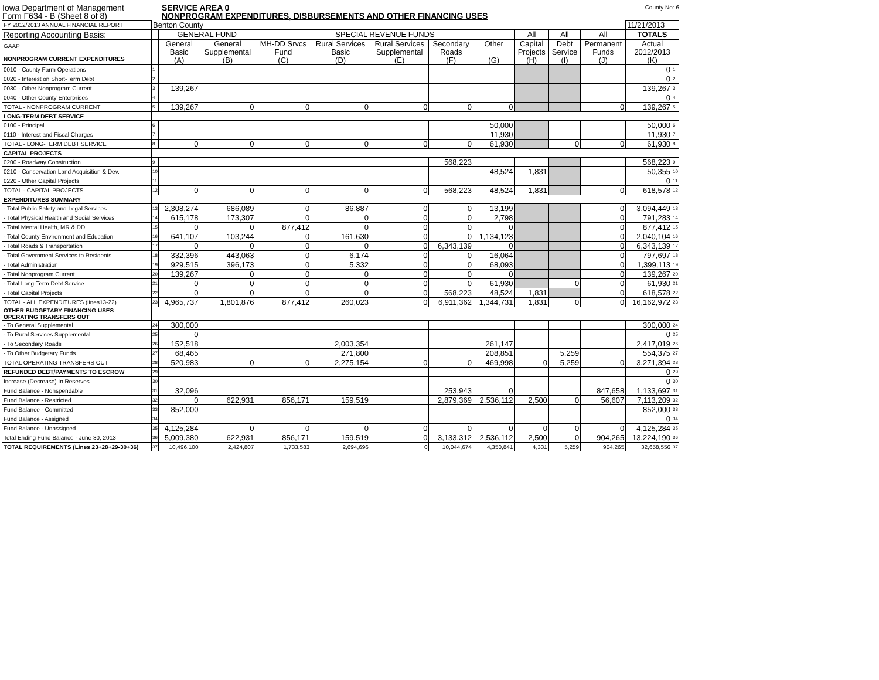Iowa Department of Management
Form F634 - B (Sheet 8 of 8)
SERVICE AREA 0
NONPROGRAM EXPENDITURES, DISBURSEMENTS AND OTHER FINANCING USES
County No: 6
| FY 2012/2013 ANNUAL FINANCIAL REPORT | Benton County | | | | | | | | | | | 11/21/2013 | |
| Reporting Accounting Basis: | | GENERAL FUND | | SPECIAL REVENUE FUNDS | | | | | All | All | All | TOTALS | |
| GAAP NONPROGRAM CURRENT EXPENDITURES | | General Basic (A) | General Supplemental (B) | MH-DD Srvcs Fund (C) | Rural Services Basic (D) | Rural Services Supplemental (E) | Secondary Roads (F) | Other (G) | Capital Projects (H) | Debt Service (I) | Permanent Funds (J) | Actual 2012/2013 (K) | |
| 0010 - County Farm Operations | 1 | | | | | | | | | | | 0 | 1 |
| 0020 - Interest on Short-Term Debt | 2 | | | | | | | | | | | 0 | 2 |
| 0030 - Other Nonprogram Current | 3 | 139,267 | | | | | | | | | | 139,267 | 3 |
| 0040 - Other County Enterprises | 4 | | | | | | | | | | | 0 | 4 |
| TOTAL - NONPROGRAM CURRENT | 5 | 139,267 | 0 | 0 | 0 | 0 | 0 | 0 | | | 0 | 139,267 | 5 |
| LONG-TERM DEBT SERVICE | | | | | | | | | | | | | |
| 0100 - Principal | 6 | | | | | | | 50,000 | | | | 50,000 | 6 |
| 0110 - Interest and Fiscal Charges | 7 | | | | | | | 11,930 | | | | 11,930 | 7 |
| TOTAL - LONG-TERM DEBT SERVICE | 8 | 0 | 0 | 0 | 0 | 0 | 0 | 61,930 | | 0 | 0 | 61,930 | 8 |
| CAPITAL PROJECTS | | | | | | | | | | | | | |
| 0200 - Roadway Construction | 9 | | | | | | 568,223 | | | | | 568,223 | 9 |
| 0210 - Conservation Land Acquisition & Dev. | 10 | | | | | | | 48,524 | 1,831 | | | 50,355 | 10 |
| 0220 - Other Capital Projects | 11 | | | | | | | | | | | 0 | 11 |
| TOTAL - CAPITAL PROJECTS | 12 | 0 | 0 | 0 | 0 | 0 | 568,223 | 48,524 | 1,831 | | 0 | 618,578 | 12 |
| EXPENDITURES SUMMARY | | | | | | | | | | | | | |
| - Total Public Safety and Legal Services | 13 | 2,308,274 | 686,089 | 0 | 86,887 | 0 | 0 | 13,199 | | | 0 | 3,094,449 | 13 |
| - Total Physical Health and Social Services | 14 | 615,178 | 173,307 | 0 | 0 | 0 | 0 | 2,798 | | | 0 | 791,283 | 14 |
| - Total Mental Health, MR & DD | 15 | 0 | 0 | 877,412 | 0 | 0 | 0 | 0 | | | 0 | 877,412 | 15 |
| - Total County Environment and Education | 16 | 641,107 | 103,244 | 0 | 161,630 | 0 | 0 | 1,134,123 | | | 0 | 2,040,104 | 16 |
| - Total Roads & Transportation | 17 | 0 | 0 | 0 | 0 | 0 | 6,343,139 | 0 | | | 0 | 6,343,139 | 17 |
| - Total Government Services to Residents | 18 | 332,396 | 443,063 | 0 | 6,174 | 0 | 0 | 16,064 | | | 0 | 797,697 | 18 |
| - Total Administration | 19 | 929,515 | 396,173 | 0 | 5,332 | 0 | 0 | 68,093 | | | 0 | 1,399,113 | 19 |
| - Total Nonprogram Current | 20 | 139,267 | 0 | 0 | 0 | 0 | 0 | 0 | | | 0 | 139,267 | 20 |
| - Total Long-Term Debt Service | 21 | 0 | 0 | 0 | 0 | 0 | 0 | 61,930 | | 0 | 0 | 61,930 | 21 |
| - Total Capital Projects | 22 | 0 | 0 | 0 | 0 | 0 | 568,223 | 48,524 | 1,831 | | 0 | 618,578 | 22 |
| TOTAL - ALL EXPENDITURES (lines13-22) | 23 | 4,965,737 | 1,801,876 | 877,412 | 260,023 | 0 | 6,911,362 | 1,344,731 | 1,831 | 0 | 0 | 16,162,972 | 23 |
| OTHER BUDGETARY FINANCING USES OPERATING TRANSFERS OUT | | | | | | | | | | | | | |
| - To General Supplemental | 24 | 300,000 | | | | | | | | | | 300,000 | 24 |
| - To Rural Services Supplemental | 25 | 0 | | | | | | | | | | 0 | 25 |
| - To Secondary Roads | 26 | 152,518 | | | 2,003,354 | | | 261,147 | | | | 2,417,019 | 26 |
| - To Other Budgetary Funds | 27 | 68,465 | | | 271,800 | | | 208,851 | | 5,259 | | 554,375 | 27 |
| TOTAL OPERATING TRANSFERS OUT | 28 | 520,983 | 0 | 0 | 2,275,154 | 0 | 0 | 469,998 | 0 | 5,259 | 0 | 3,271,394 | 28 |
| REFUNDED DEBT/PAYMENTS TO ESCROW | 29 | | | | | | | | | | | 0 | 29 |
| Increase (Decrease) In Reserves | 30 | | | | | | | | | | | 0 | 30 |
| Fund Balance - Nonspendable | 31 | 32,096 | | | | | 253,943 | 0 | | | 847,658 | 1,133,697 | 31 |
| Fund Balance - Restricted | 32 | 0 | 622,931 | 856,171 | 159,519 | | 2,879,369 | 2,536,112 | 2,500 | 0 | 56,607 | 7,113,209 | 32 |
| Fund Balance - Committed | 33 | 852,000 | | | | | | | | | | 852,000 | 33 |
| Fund Balance - Assigned | 34 | | | | | | | | | | | 0 | 34 |
| Fund Balance - Unassigned | 35 | 4,125,284 | 0 | 0 | 0 | 0 | 0 | 0 | 0 | 0 | 0 | 4,125,284 | 35 |
| Total Ending Fund Balance - June 30, 2013 | 36 | 5,009,380 | 622,931 | 856,171 | 159,519 | 0 | 3,133,312 | 2,536,112 | 2,500 | 0 | 904,265 | 13,224,190 | 36 |
| TOTAL REQUIREMENTS (Lines 23+28+29-30+36) | 37 | 10,496,100 | 2,424,807 | 1,733,583 | 2,694,696 | 0 | 10,044,674 | 4,350,841 | 4,331 | 5,259 | 904,265 | 32,658,556 | 37 |